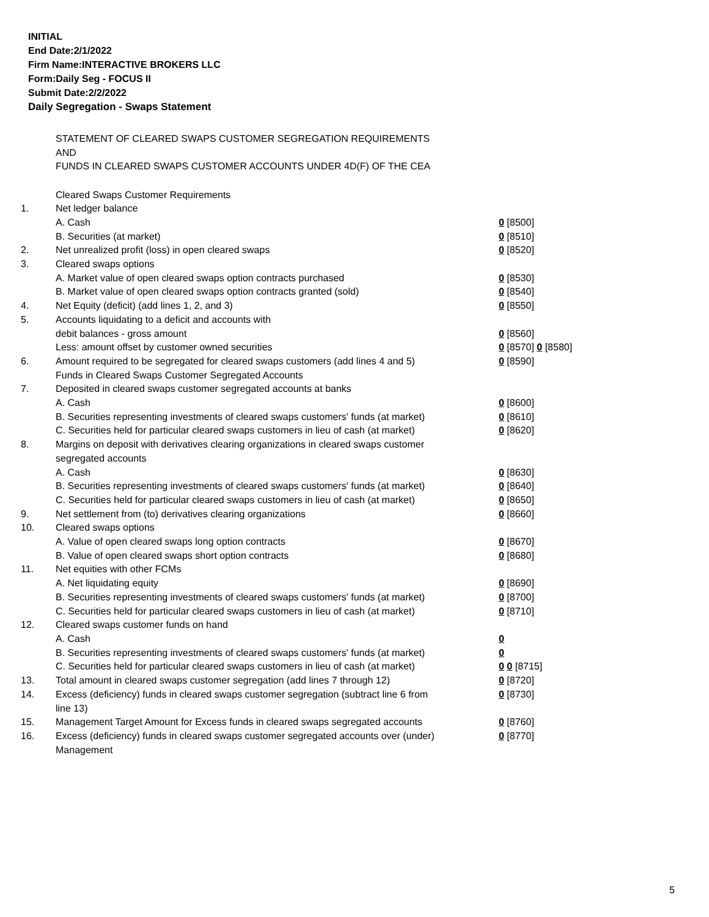INITIAL
End Date:2/1/2022
Firm Name:INTERACTIVE BROKERS LLC
Form:Daily Seg - FOCUS II
Submit Date:2/2/2022
Daily Segregation - Swaps Statement
STATEMENT OF CLEARED SWAPS CUSTOMER SEGREGATION REQUIREMENTS
AND
FUNDS IN CLEARED SWAPS CUSTOMER ACCOUNTS UNDER 4D(F) OF THE CEA
| | Cleared Swaps Customer Requirements | |
| 1. | Net ledger balance | |
| | A. Cash | 0 [8500] |
| | B. Securities (at market) | 0 [8510] |
| 2. | Net unrealized profit (loss) in open cleared swaps | 0 [8520] |
| 3. | Cleared swaps options | |
| | A. Market value of open cleared swaps option contracts purchased | 0 [8530] |
| | B. Market value of open cleared swaps option contracts granted (sold) | 0 [8540] |
| 4. | Net Equity (deficit) (add lines 1, 2, and 3) | 0 [8550] |
| 5. | Accounts liquidating to a deficit and accounts with | |
| | debit balances - gross amount | 0 [8560] |
| | Less: amount offset by customer owned securities | 0 [8570] 0 [8580] |
| 6. | Amount required to be segregated for cleared swaps customers (add lines 4 and 5) | 0 [8590] |
| | Funds in Cleared Swaps Customer Segregated Accounts | |
| 7. | Deposited in cleared swaps customer segregated accounts at banks | |
| | A. Cash | 0 [8600] |
| | B. Securities representing investments of cleared swaps customers' funds (at market) | 0 [8610] |
| | C. Securities held for particular cleared swaps customers in lieu of cash (at market) | 0 [8620] |
| 8. | Margins on deposit with derivatives clearing organizations in cleared swaps customer segregated accounts | |
| | A. Cash | 0 [8630] |
| | B. Securities representing investments of cleared swaps customers' funds (at market) | 0 [8640] |
| | C. Securities held for particular cleared swaps customers in lieu of cash (at market) | 0 [8650] |
| 9. | Net settlement from (to) derivatives clearing organizations | 0 [8660] |
| 10. | Cleared swaps options | |
| | A. Value of open cleared swaps long option contracts | 0 [8670] |
| | B. Value of open cleared swaps short option contracts | 0 [8680] |
| 11. | Net equities with other FCMs | |
| | A. Net liquidating equity | 0 [8690] |
| | B. Securities representing investments of cleared swaps customers' funds (at market) | 0 [8700] |
| | C. Securities held for particular cleared swaps customers in lieu of cash (at market) | 0 [8710] |
| 12. | Cleared swaps customer funds on hand | |
| | A. Cash | 0 |
| | B. Securities representing investments of cleared swaps customers' funds (at market) | 0 |
| | C. Securities held for particular cleared swaps customers in lieu of cash (at market) | 0 0 [8715] |
| 13. | Total amount in cleared swaps customer segregation (add lines 7 through 12) | 0 [8720] |
| 14. | Excess (deficiency) funds in cleared swaps customer segregation (subtract line 6 from line 13) | 0 [8730] |
| 15. | Management Target Amount for Excess funds in cleared swaps segregated accounts | 0 [8760] |
| 16. | Excess (deficiency) funds in cleared swaps customer segregated accounts over (under) Management | 0 [8770] |
5